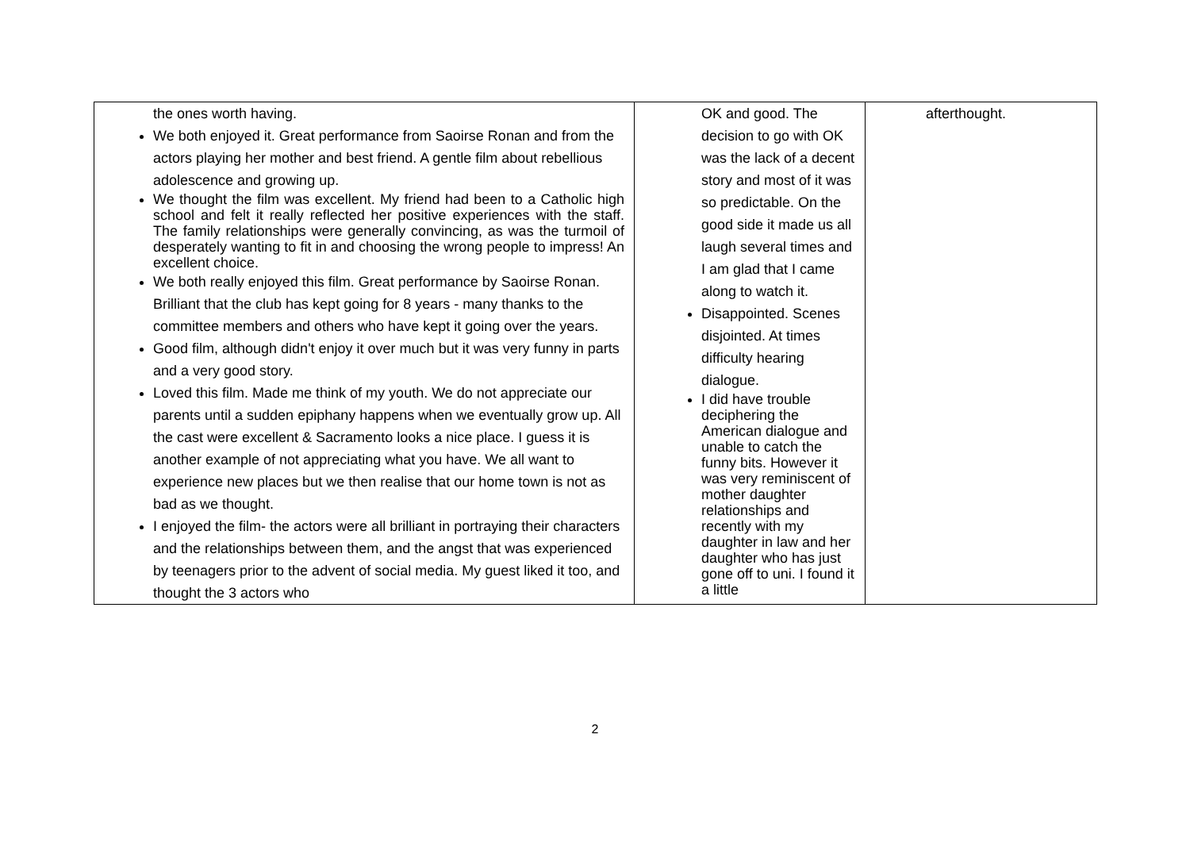| the ones worth having. We both enjoyed it. Great performance from Saoirse Ronan and from the actors playing her mother and best friend. A gentle film about rebellious adolescence and growing up. We thought the film was excellent. My friend had been to a Catholic high school and felt it really reflected her positive experiences with the staff. The family relationships were generally convincing, as was the turmoil of desperately wanting to fit in and choosing the wrong people to impress! An excellent choice. We both really enjoyed this film. Great performance by Saoirse Ronan. Brilliant that the club has kept going for 8 years - many thanks to the committee members and others who have kept it going over the years. Good film, although didn't enjoy it over much but it was very funny in parts and a very good story. Loved this film. Made me think of my youth. We do not appreciate our parents until a sudden epiphany happens when we eventually grow up. All the cast were excellent & Sacramento looks a nice place. I guess it is another example of not appreciating what you have. We all want to experience new places but we then realise that our home town is not as bad as we thought. I enjoyed the film- the actors were all brilliant in portraying their characters and the relationships between them, and the angst that was experienced by teenagers prior to the advent of social media. My guest liked it too, and thought the 3 actors who | OK and good. The decision to go with OK was the lack of a decent story and most of it was so predictable. On the good side it made us all laugh several times and I am glad that I came along to watch it. Disappointed. Scenes disjointed. At times difficulty hearing dialogue. I did have trouble deciphering the American dialogue and unable to catch the funny bits. However it was very reminiscent of mother daughter relationships and recently with my daughter in law and her daughter who has just gone off to uni. I found it a little | afterthought. |
2